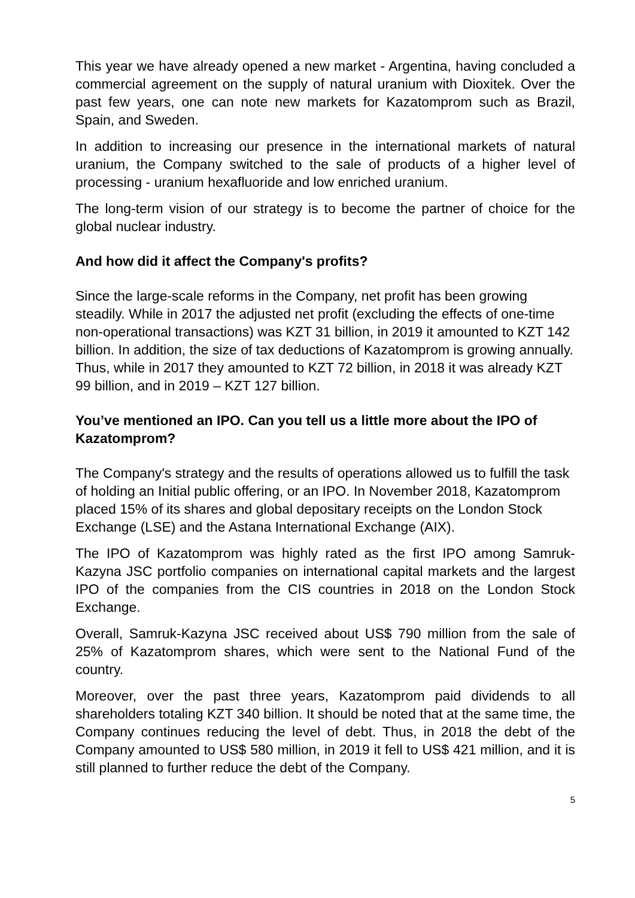This year we have already opened a new market - Argentina, having concluded a commercial agreement on the supply of natural uranium with Dioxitek. Over the past few years, one can note new markets for Kazatomprom such as Brazil, Spain, and Sweden.
In addition to increasing our presence in the international markets of natural uranium, the Company switched to the sale of products of a higher level of processing - uranium hexafluoride and low enriched uranium.
The long-term vision of our strategy is to become the partner of choice for the global nuclear industry.
And how did it affect the Company's profits?
Since the large-scale reforms in the Company, net profit has been growing steadily. While in 2017 the adjusted net profit (excluding the effects of one-time non-operational transactions) was KZT 31 billion, in 2019 it amounted to KZT 142 billion. In addition, the size of tax deductions of Kazatomprom is growing annually. Thus, while in 2017 they amounted to KZT 72 billion, in 2018 it was already KZT 99 billion, and in 2019 – KZT 127 billion.
You’ve mentioned an IPO. Can you tell us a little more about the IPO of Kazatomprom?
The Company's strategy and the results of operations allowed us to fulfill the task of holding an Initial public offering, or an IPO. In November 2018, Kazatomprom placed 15% of its shares and global depositary receipts on the London Stock Exchange (LSE) and the Astana International Exchange (AIX).
The IPO of Kazatomprom was highly rated as the first IPO among Samruk-Kazyna JSC portfolio companies on international capital markets and the largest IPO of the companies from the CIS countries in 2018 on the London Stock Exchange.
Overall, Samruk-Kazyna JSC received about US$ 790 million from the sale of 25% of Kazatomprom shares, which were sent to the National Fund of the country.
Moreover, over the past three years, Kazatomprom paid dividends to all shareholders totaling KZT 340 billion. It should be noted that at the same time, the Company continues reducing the level of debt. Thus, in 2018 the debt of the Company amounted to US$ 580 million, in 2019 it fell to US$ 421 million, and it is still planned to further reduce the debt of the Company.
5